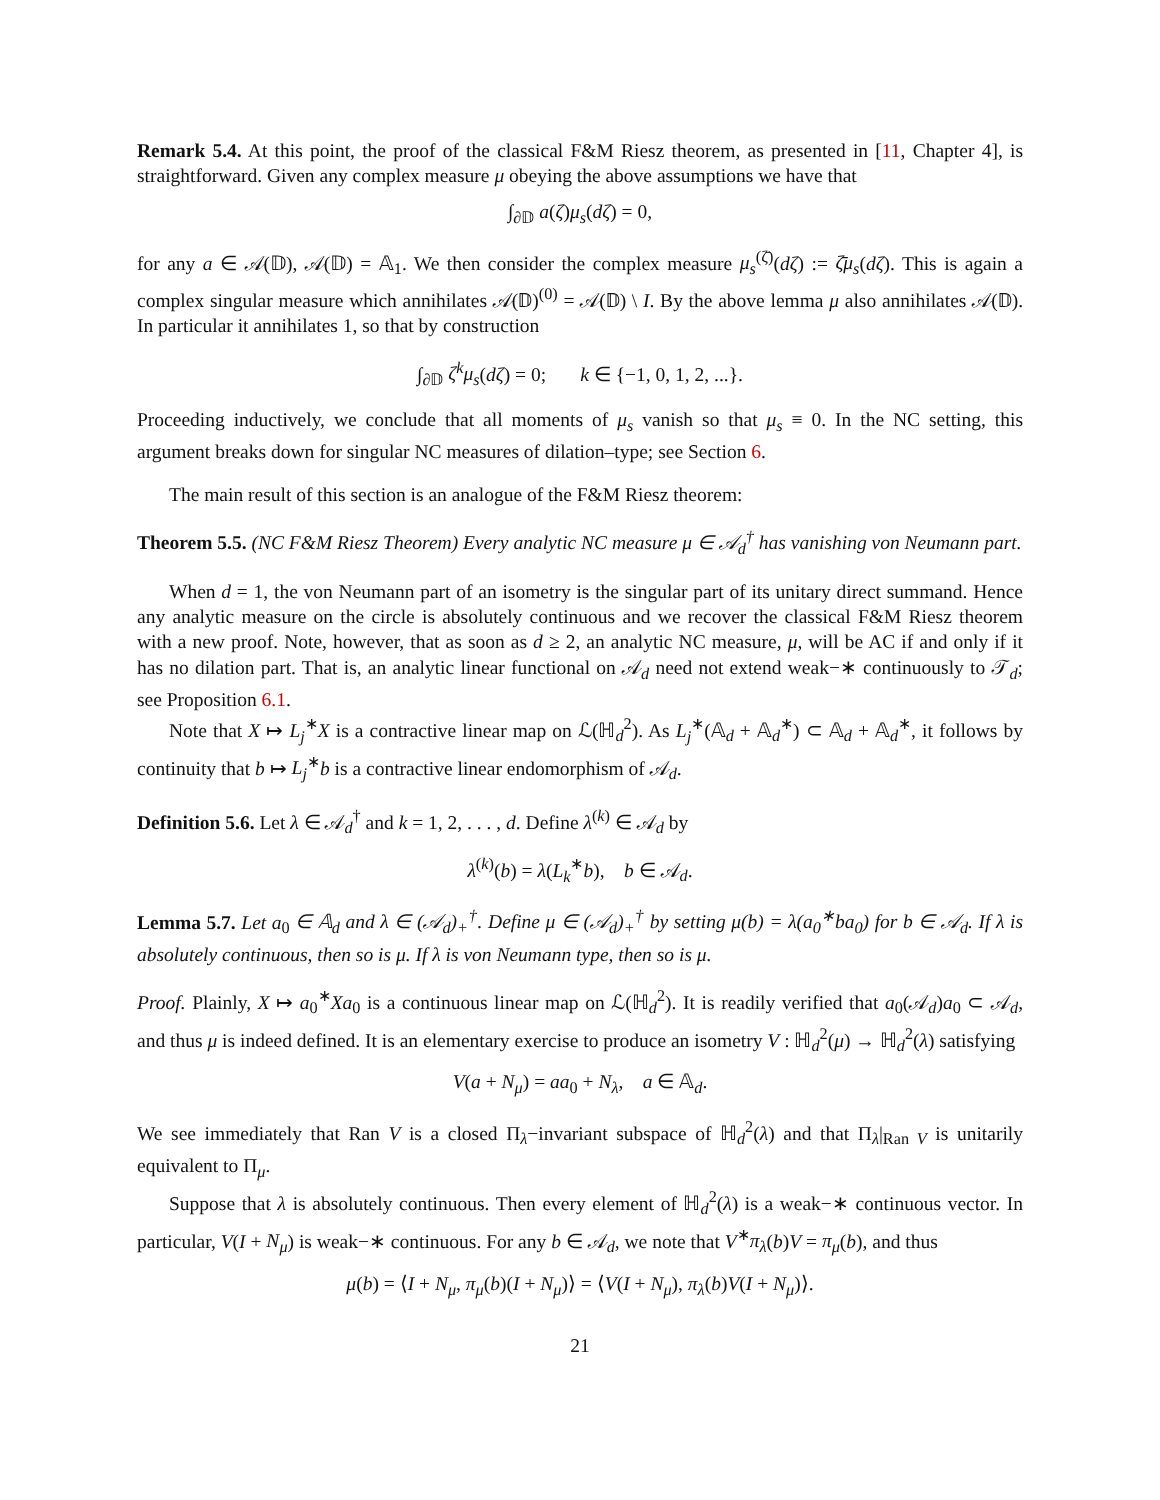Remark 5.4. At this point, the proof of the classical F&M Riesz theorem, as presented in [11, Chapter 4], is straightforward. Given any complex measure μ obeying the above assumptions we have that
∫<sub>∂𝔻</sub> a(ζ)μ<sub>s</sub>(dζ) = 0,
for any a ∈ 𝒜(𝔻), 𝒜(𝔻) = 𝔸<sub>1</sub>. We then consider the complex measure μ<sub>s</sub><sup>(ζ̄)</sup>(dζ) := ζ̄μ<sub>s</sub>(dζ). This is again a complex singular measure which annihilates 𝒜(𝔻)<sup>(0)</sup> = 𝒜(𝔻) \ I. By the above lemma μ also annihilates 𝒜(𝔻). In particular it annihilates 1, so that by construction
∫<sub>∂𝔻</sub> ζ<sup>k</sup>μ<sub>s</sub>(dζ) = 0; k ∈ {−1, 0, 1, 2, ...}.
Proceeding inductively, we conclude that all moments of μ<sub>s</sub> vanish so that μ<sub>s</sub> ≡ 0. In the NC setting, this argument breaks down for singular NC measures of dilation–type; see Section 6.
The main result of this section is an analogue of the F&M Riesz theorem:
Theorem 5.5. (NC F&M Riesz Theorem) Every analytic NC measure μ ∈ 𝒜<sub>d</sub><sup>†</sup> has vanishing von Neumann part.
When d = 1, the von Neumann part of an isometry is the singular part of its unitary direct summand. Hence any analytic measure on the circle is absolutely continuous and we recover the classical F&M Riesz theorem with a new proof. Note, however, that as soon as d ≥ 2, an analytic NC measure, μ, will be AC if and only if it has no dilation part. That is, an analytic linear functional on 𝒜<sub>d</sub> need not extend weak−∗ continuously to 𝒯<sub>d</sub>; see Proposition 6.1.
Note that X ↦ L<sub>j</sub><sup>∗</sup>X is a contractive linear map on ℒ(ℍ<sub>d</sub><sup>2</sup>). As L<sub>j</sub><sup>∗</sup>(𝔸<sub>d</sub> + 𝔸<sub>d</sub><sup>∗</sup>) ⊂ 𝔸<sub>d</sub> + 𝔸<sub>d</sub><sup>∗</sup>, it follows by continuity that b ↦ L<sub>j</sub><sup>∗</sup>b is a contractive linear endomorphism of 𝒜<sub>d</sub>.
Definition 5.6. Let λ ∈ 𝒜<sub>d</sub><sup>†</sup> and k = 1, 2, . . . , d. Define λ<sup>(k)</sup> ∈ 𝒜<sub>d</sub> by
λ<sup>(k)</sup>(b) = λ(L<sub>k</sub><sup>∗</sup>b), b ∈ 𝒜<sub>d</sub>.
Lemma 5.7. Let a<sub>0</sub> ∈ 𝔸<sub>d</sub> and λ ∈ (𝒜<sub>d</sub>)<sub>+</sub><sup>†</sup>. Define μ ∈ (𝒜<sub>d</sub>)<sub>+</sub><sup>†</sup> by setting μ(b) = λ(a<sub>0</sub><sup>∗</sup>ba<sub>0</sub>) for b ∈ 𝒜<sub>d</sub>. If λ is absolutely continuous, then so is μ. If λ is von Neumann type, then so is μ.
Proof. Plainly, X ↦ a<sub>0</sub><sup>∗</sup>Xa<sub>0</sub> is a continuous linear map on ℒ(ℍ<sub>d</sub><sup>2</sup>). It is readily verified that a<sub>0</sub>(𝒜<sub>d</sub>)a<sub>0</sub> ⊂ 𝒜<sub>d</sub>, and thus μ is indeed defined. It is an elementary exercise to produce an isometry V : ℍ<sub>d</sub><sup>2</sup>(μ) → ℍ<sub>d</sub><sup>2</sup>(λ) satisfying
V(a + N<sub>μ</sub>) = aa<sub>0</sub> + N<sub>λ</sub>, a ∈ 𝔸<sub>d</sub>.
We see immediately that Ran V is a closed Π<sub>λ</sub>−invariant subspace of ℍ<sub>d</sub><sup>2</sup>(λ) and that Π<sub>λ</sub>|<sub>Ran V</sub> is unitarily equivalent to Π<sub>μ</sub>.
Suppose that λ is absolutely continuous. Then every element of ℍ<sub>d</sub><sup>2</sup>(λ) is a weak−∗ continuous vector. In particular, V(I + N<sub>μ</sub>) is weak−∗ continuous. For any b ∈ 𝒜<sub>d</sub>, we note that V<sup>∗</sup>π<sub>λ</sub>(b)V = π<sub>μ</sub>(b), and thus
μ(b) = ⟨I + N<sub>μ</sub>, π<sub>μ</sub>(b)(I + N<sub>μ</sub>)⟩ = ⟨V(I + N<sub>μ</sub>), π<sub>λ</sub>(b)V(I + N<sub>μ</sub>)⟩.
21